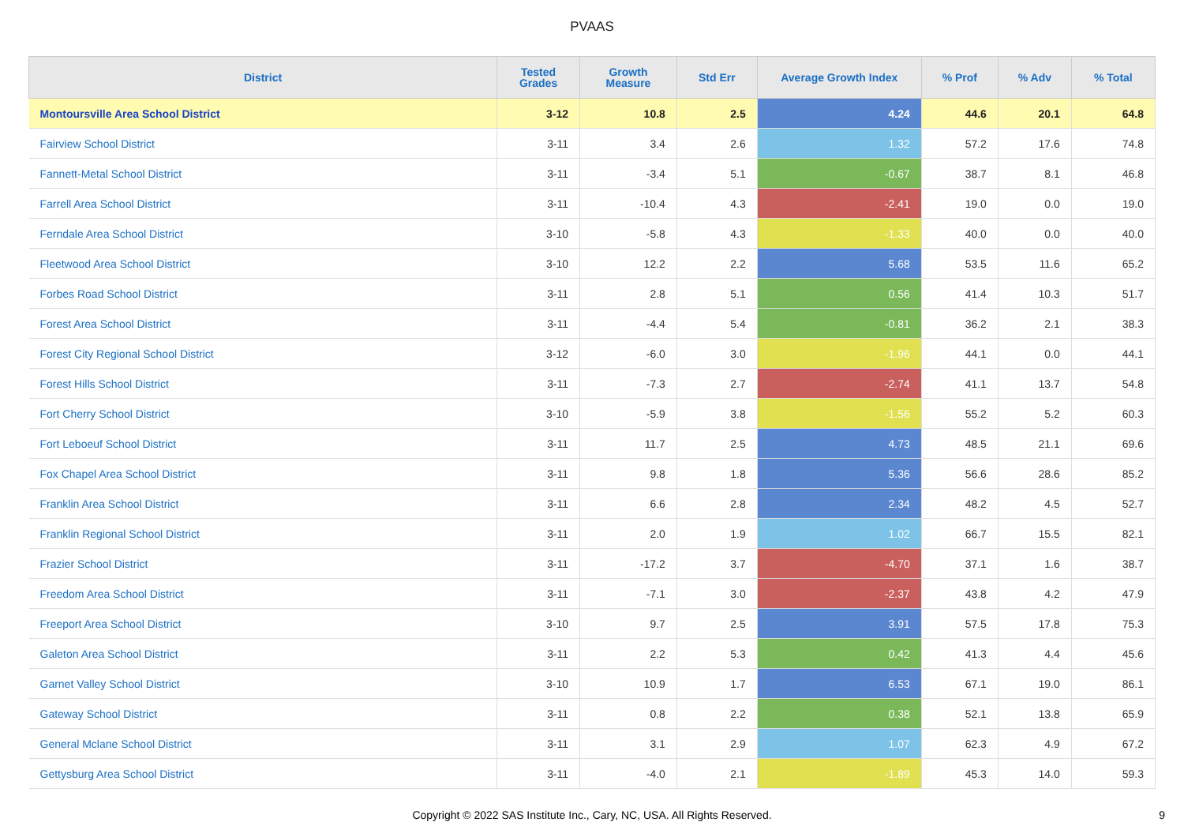PVAAS
| District | Tested Grades | Growth Measure | Std Err | Average Growth Index | % Prof | % Adv | % Total |
| --- | --- | --- | --- | --- | --- | --- | --- |
| Montoursville Area School District | 3-12 | 10.8 | 2.5 | 4.24 | 44.6 | 20.1 | 64.8 |
| Fairview School District | 3-11 | 3.4 | 2.6 | 1.32 | 57.2 | 17.6 | 74.8 |
| Fannett-Metal School District | 3-11 | -3.4 | 5.1 | -0.67 | 38.7 | 8.1 | 46.8 |
| Farrell Area School District | 3-11 | -10.4 | 4.3 | -2.41 | 19.0 | 0.0 | 19.0 |
| Ferndale Area School District | 3-10 | -5.8 | 4.3 | -1.33 | 40.0 | 0.0 | 40.0 |
| Fleetwood Area School District | 3-10 | 12.2 | 2.2 | 5.68 | 53.5 | 11.6 | 65.2 |
| Forbes Road School District | 3-11 | 2.8 | 5.1 | 0.56 | 41.4 | 10.3 | 51.7 |
| Forest Area School District | 3-11 | -4.4 | 5.4 | -0.81 | 36.2 | 2.1 | 38.3 |
| Forest City Regional School District | 3-12 | -6.0 | 3.0 | -1.96 | 44.1 | 0.0 | 44.1 |
| Forest Hills School District | 3-11 | -7.3 | 2.7 | -2.74 | 41.1 | 13.7 | 54.8 |
| Fort Cherry School District | 3-10 | -5.9 | 3.8 | -1.56 | 55.2 | 5.2 | 60.3 |
| Fort Leboeuf School District | 3-11 | 11.7 | 2.5 | 4.73 | 48.5 | 21.1 | 69.6 |
| Fox Chapel Area School District | 3-11 | 9.8 | 1.8 | 5.36 | 56.6 | 28.6 | 85.2 |
| Franklin Area School District | 3-11 | 6.6 | 2.8 | 2.34 | 48.2 | 4.5 | 52.7 |
| Franklin Regional School District | 3-11 | 2.0 | 1.9 | 1.02 | 66.7 | 15.5 | 82.1 |
| Frazier School District | 3-11 | -17.2 | 3.7 | -4.70 | 37.1 | 1.6 | 38.7 |
| Freedom Area School District | 3-11 | -7.1 | 3.0 | -2.37 | 43.8 | 4.2 | 47.9 |
| Freeport Area School District | 3-10 | 9.7 | 2.5 | 3.91 | 57.5 | 17.8 | 75.3 |
| Galeton Area School District | 3-11 | 2.2 | 5.3 | 0.42 | 41.3 | 4.4 | 45.6 |
| Garnet Valley School District | 3-10 | 10.9 | 1.7 | 6.53 | 67.1 | 19.0 | 86.1 |
| Gateway School District | 3-11 | 0.8 | 2.2 | 0.38 | 52.1 | 13.8 | 65.9 |
| General Mclane School District | 3-11 | 3.1 | 2.9 | 1.07 | 62.3 | 4.9 | 67.2 |
| Gettysburg Area School District | 3-11 | -4.0 | 2.1 | -1.89 | 45.3 | 14.0 | 59.3 |
Copyright © 2022 SAS Institute Inc., Cary, NC, USA. All Rights Reserved.
9